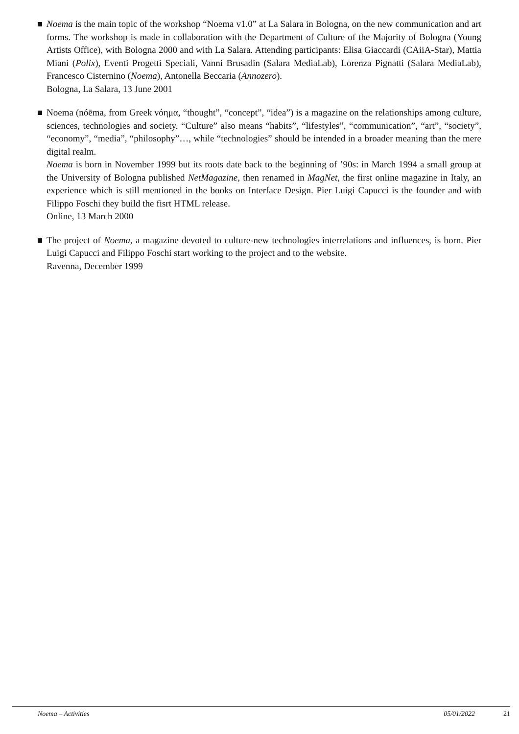Noema is the main topic of the workshop “Noema v1.0” at La Salara in Bologna, on the new communication and art forms. The workshop is made in collaboration with the Department of Culture of the Majority of Bologna (Young Artists Office), with Bologna 2000 and with La Salara. Attending participants: Elisa Giaccardi (CAiiA-Star), Mattia Miani (Polix), Eventi Progetti Speciali, Vanni Brusadin (Salara MediaLab), Lorenza Pignatti (Salara MediaLab), Francesco Cisternino (Noema), Antonella Beccaria (Annozero).
Bologna, La Salara, 13 June 2001
Noema (nóēma, from Greek νόημα, “thought”, “concept”, “idea”) is a magazine on the relationships among culture, sciences, technologies and society. “Culture” also means “habits”, “lifestyles”, “communication”, “art”, “society”, “economy”, “media”, “philosophy”…, while “technologies” should be intended in a broader meaning than the mere digital realm.
Noema is born in November 1999 but its roots date back to the beginning of ’90s: in March 1994 a small group at the University of Bologna published NetMagazine, then renamed in MagNet, the first online magazine in Italy, an experience which is still mentioned in the books on Interface Design. Pier Luigi Capucci is the founder and with Filippo Foschi they build the fisrt HTML release.
Online, 13 March 2000
The project of Noema, a magazine devoted to culture-new technologies interrelations and influences, is born. Pier Luigi Capucci and Filippo Foschi start working to the project and to the website.
Ravenna, December 1999
Noema – Activities 05/01/2022 21